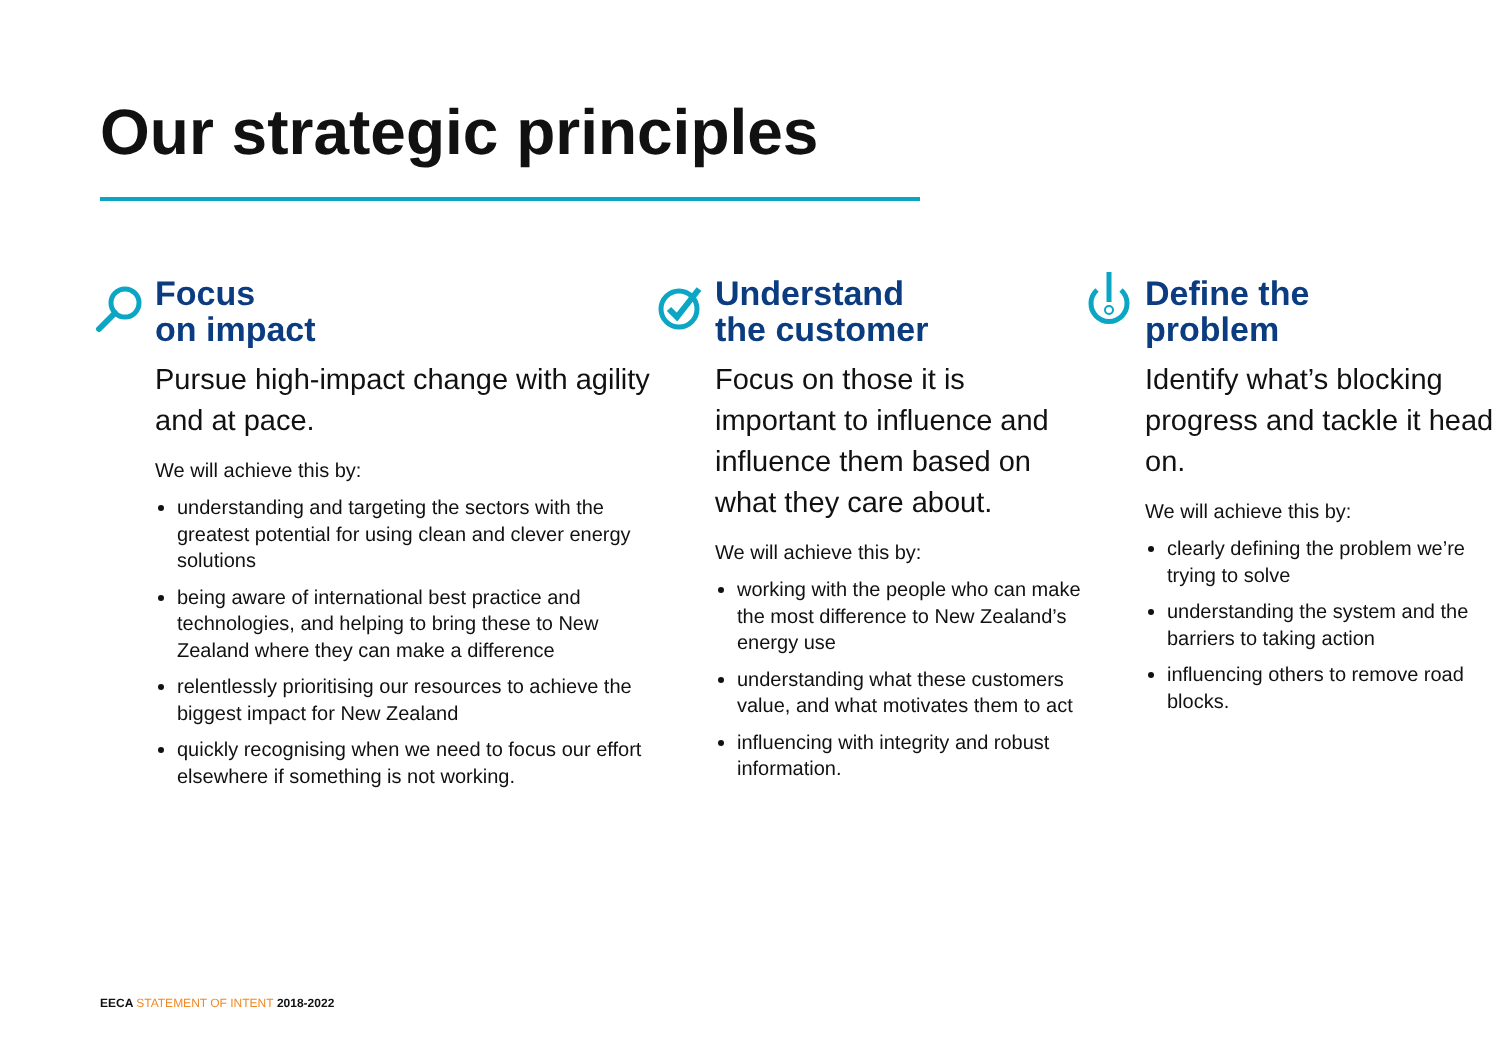Our strategic principles
Focus
on impact
Pursue high-impact change with agility and at pace.
We will achieve this by:
understanding and targeting the sectors with the greatest potential for using clean and clever energy solutions
being aware of international best practice and technologies, and helping to bring these to New Zealand where they can make a difference
relentlessly prioritising our resources to achieve the biggest impact for New Zealand
quickly recognising when we need to focus our effort elsewhere if something is not working.
Understand
the customer
Focus on those it is important to influence and influence them based on what they care about.
We will achieve this by:
working with the people who can make the most difference to New Zealand’s energy use
understanding what these customers value, and what motivates them to act
influencing with integrity and robust information.
Define the
problem
Identify what’s blocking progress and tackle it head on.
We will achieve this by:
clearly defining the problem we’re trying to solve
understanding the system and the barriers to taking action
influencing others to remove road blocks.
EECA STATEMENT OF INTENT 2018-2022